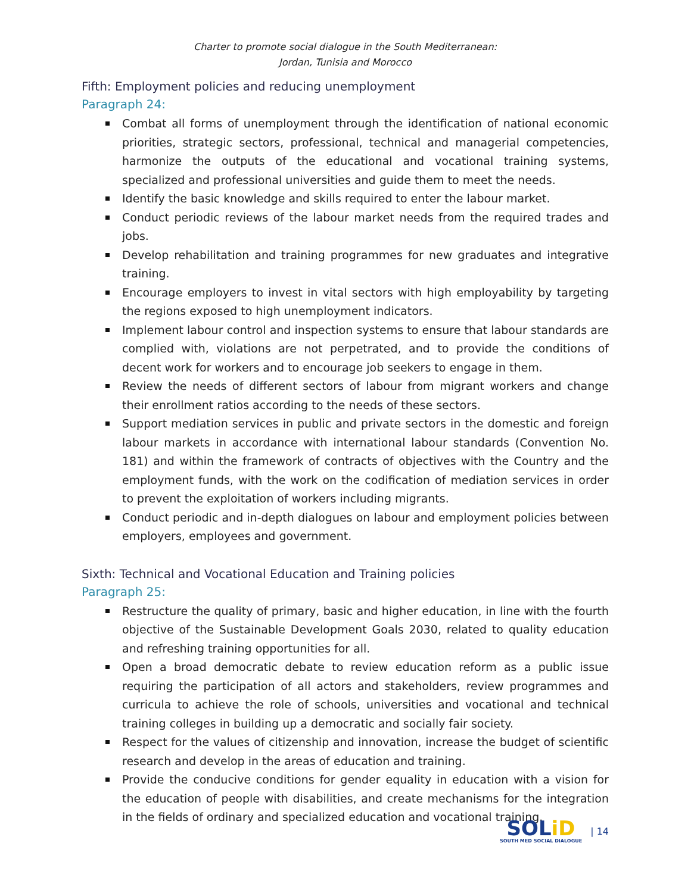Charter to promote social dialogue in the South Mediterranean:
Jordan, Tunisia and Morocco
Fifth: Employment policies and reducing unemployment
Paragraph 24:
Combat all forms of unemployment through the identification of national economic priorities, strategic sectors, professional, technical and managerial competencies, harmonize the outputs of the educational and vocational training systems, specialized and professional universities and guide them to meet the needs.
Identify the basic knowledge and skills required to enter the labour market.
Conduct periodic reviews of the labour market needs from the required trades and jobs.
Develop rehabilitation and training programmes for new graduates and integrative training.
Encourage employers to invest in vital sectors with high employability by targeting the regions exposed to high unemployment indicators.
Implement labour control and inspection systems to ensure that labour standards are complied with, violations are not perpetrated, and to provide the conditions of decent work for workers and to encourage job seekers to engage in them.
Review the needs of different sectors of labour from migrant workers and change their enrollment ratios according to the needs of these sectors.
Support mediation services in public and private sectors in the domestic and foreign labour markets in accordance with international labour standards (Convention No. 181) and within the framework of contracts of objectives with the Country and the employment funds, with the work on the codification of mediation services in order to prevent the exploitation of workers including migrants.
Conduct periodic and in-depth dialogues on labour and employment policies between employers, employees and government.
Sixth: Technical and Vocational Education and Training policies
Paragraph 25:
Restructure the quality of primary, basic and higher education, in line with the fourth objective of the Sustainable Development Goals 2030, related to quality education and refreshing training opportunities for all.
Open a broad democratic debate to review education reform as a public issue requiring the participation of all actors and stakeholders, review programmes and curricula to achieve the role of schools, universities and vocational and technical training colleges in building up a democratic and socially fair society.
Respect for the values of citizenship and innovation, increase the budget of scientific research and develop in the areas of education and training.
Provide the conducive conditions for gender equality in education with a vision for the education of people with disabilities, and create mechanisms for the integration in the fields of ordinary and specialized education and vocational training.
SOLiD
SOUTH MED SOCIAL DIALOGUE
| 14